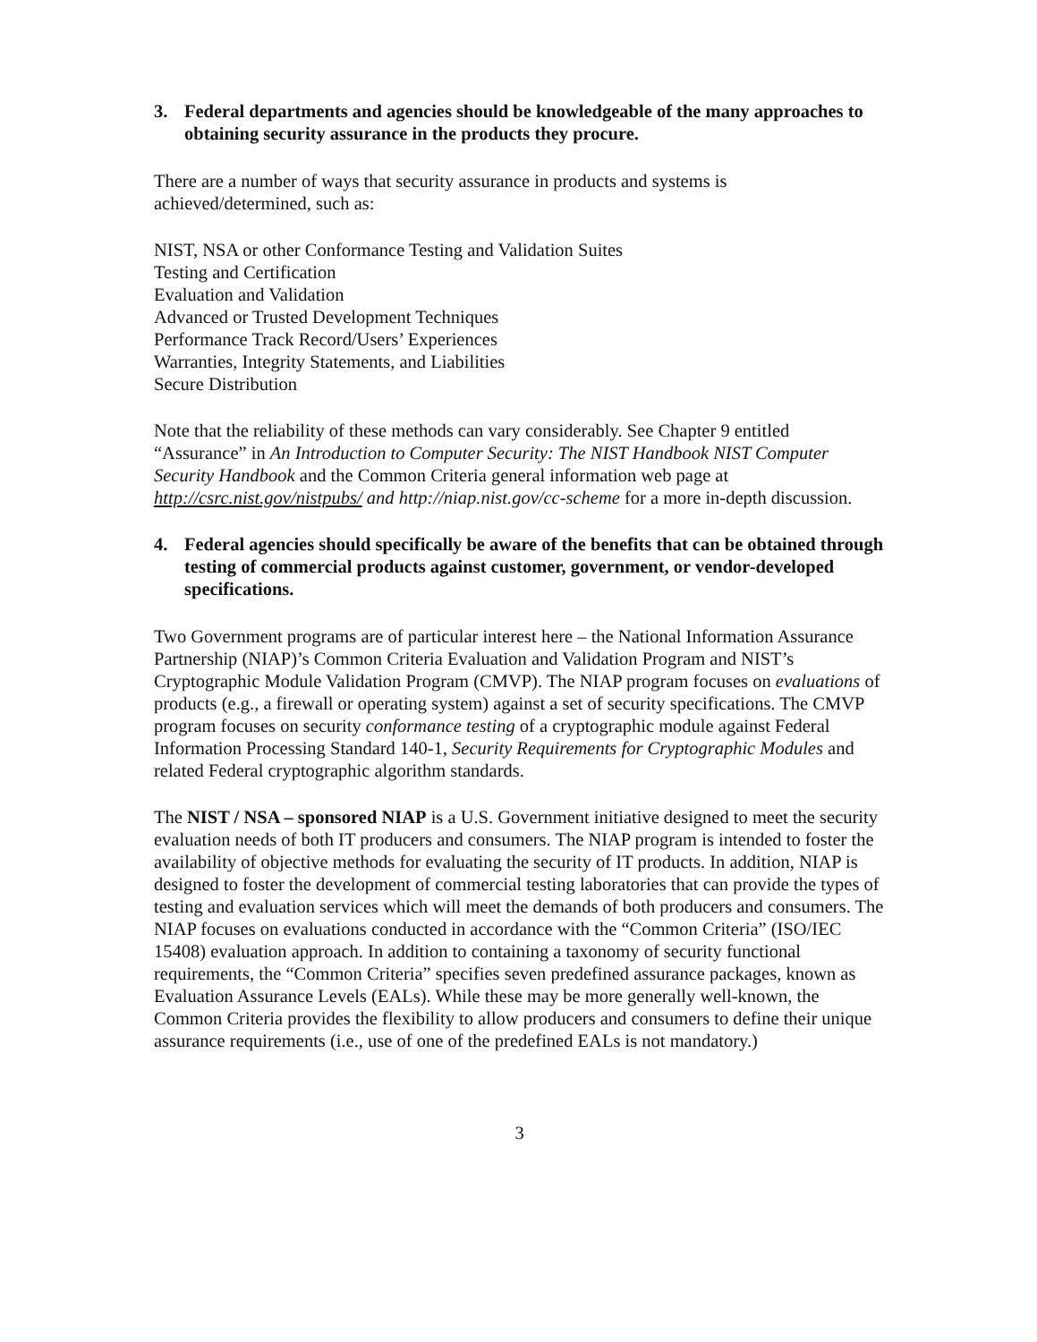3. Federal departments and agencies should be knowledgeable of the many approaches to obtaining security assurance in the products they procure.
There are a number of ways that security assurance in products and systems is achieved/determined, such as:
NIST, NSA or other Conformance Testing and Validation Suites
Testing and Certification
Evaluation and Validation
Advanced or Trusted Development Techniques
Performance Track Record/Users’ Experiences
Warranties, Integrity Statements, and Liabilities
Secure Distribution
Note that the reliability of these methods can vary considerably. See Chapter 9 entitled “Assurance” in An Introduction to Computer Security: The NIST Handbook NIST Computer Security Handbook and the Common Criteria general information web page at http://csrc.nist.gov/nistpubs/ and http://niap.nist.gov/cc-scheme for a more in-depth discussion.
4. Federal agencies should specifically be aware of the benefits that can be obtained through testing of commercial products against customer, government, or vendor-developed specifications.
Two Government programs are of particular interest here – the National Information Assurance Partnership (NIAP)’s Common Criteria Evaluation and Validation Program and NIST’s Cryptographic Module Validation Program (CMVP). The NIAP program focuses on evaluations of products (e.g., a firewall or operating system) against a set of security specifications. The CMVP program focuses on security conformance testing of a cryptographic module against Federal Information Processing Standard 140-1, Security Requirements for Cryptographic Modules and related Federal cryptographic algorithm standards.
The NIST / NSA – sponsored NIAP is a U.S. Government initiative designed to meet the security evaluation needs of both IT producers and consumers. The NIAP program is intended to foster the availability of objective methods for evaluating the security of IT products. In addition, NIAP is designed to foster the development of commercial testing laboratories that can provide the types of testing and evaluation services which will meet the demands of both producers and consumers. The NIAP focuses on evaluations conducted in accordance with the “Common Criteria” (ISO/IEC 15408) evaluation approach. In addition to containing a taxonomy of security functional requirements, the “Common Criteria” specifies seven predefined assurance packages, known as Evaluation Assurance Levels (EALs). While these may be more generally well-known, the Common Criteria provides the flexibility to allow producers and consumers to define their unique assurance requirements (i.e., use of one of the predefined EALs is not mandatory.)
3